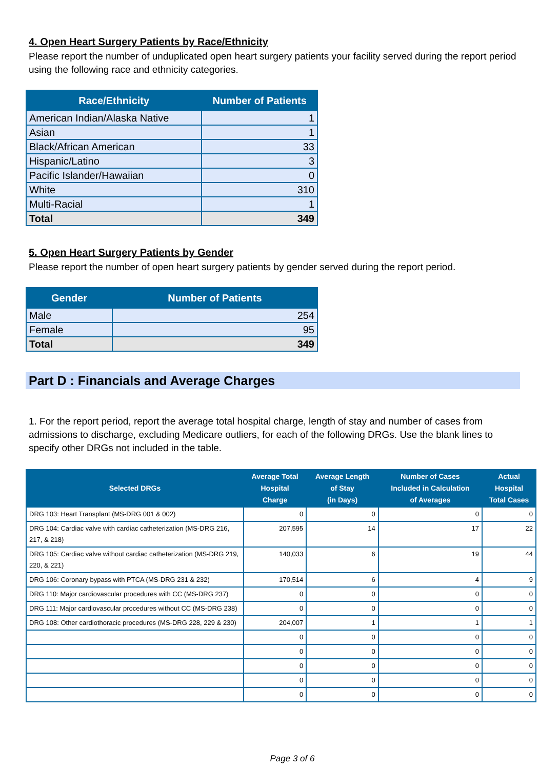4. Open Heart Surgery Patients by Race/Ethnicity
Please report the number of unduplicated open heart surgery patients your facility served during the report period using the following race and ethnicity categories.
| Race/Ethnicity | Number of Patients |
| --- | --- |
| American Indian/Alaska Native | 1 |
| Asian | 1 |
| Black/African American | 33 |
| Hispanic/Latino | 3 |
| Pacific Islander/Hawaiian | 0 |
| White | 310 |
| Multi-Racial | 1 |
| Total | 349 |
5. Open Heart Surgery Patients by Gender
Please report the number of open heart surgery patients by gender served during the report period.
| Gender | Number of Patients |
| --- | --- |
| Male | 254 |
| Female | 95 |
| Total | 349 |
Part D : Financials and Average Charges
1. For the report period, report the average total hospital charge, length of stay and number of cases from admissions to discharge, excluding Medicare outliers, for each of the following DRGs. Use the blank lines to specify other DRGs not included in the table.
| Selected DRGs | Average Total Hospital Charge | Average Length of Stay (in Days) | Number of Cases Included in Calculation of Averages | Actual Hospital Total Cases |
| --- | --- | --- | --- | --- |
| DRG 103: Heart Transplant (MS-DRG 001 & 002) | 0 | 0 | 0 | 0 |
| DRG 104: Cardiac valve with cardiac catheterization (MS-DRG 216, 217, & 218) | 207,595 | 14 | 17 | 22 |
| DRG 105: Cardiac valve without cardiac catheterization (MS-DRG 219, 220, & 221) | 140,033 | 6 | 19 | 44 |
| DRG 106: Coronary bypass with PTCA (MS-DRG 231 & 232) | 170,514 | 6 | 4 | 9 |
| DRG 110: Major cardiovascular procedures with CC (MS-DRG 237) | 0 | 0 | 0 | 0 |
| DRG 111: Major cardiovascular procedures without CC (MS-DRG 238) | 0 | 0 | 0 | 0 |
| DRG 108: Other cardiothoracic procedures (MS-DRG 228, 229 & 230) | 204,007 | 1 | 1 | 1 |
| | 0 | 0 | 0 | 0 |
| | 0 | 0 | 0 | 0 |
| | 0 | 0 | 0 | 0 |
| | 0 | 0 | 0 | 0 |
| | 0 | 0 | 0 | 0 |
Page 3 of 6